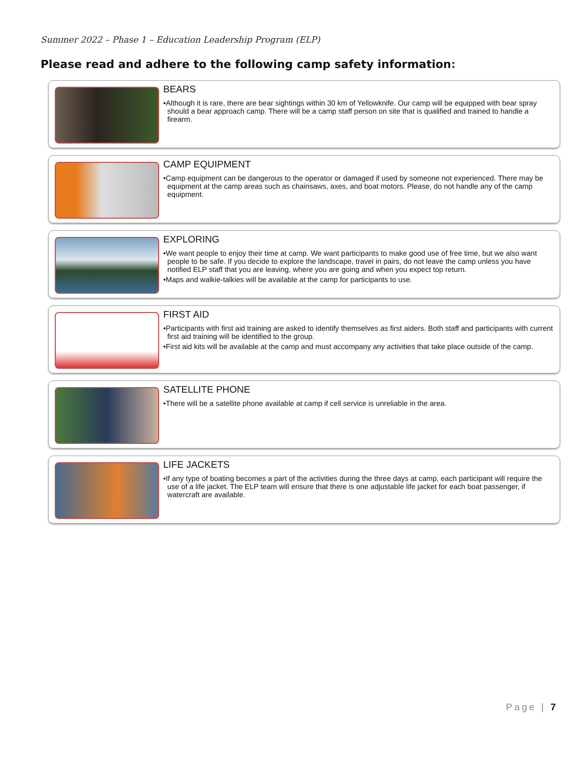Summer 2022 – Phase 1 – Education Leadership Program (ELP)
Please read and adhere to the following camp safety information:
BEARS
•Although it is rare, there are bear sightings within 30 km of Yellowknife. Our camp will be equipped with bear spray should a bear approach camp. There will be a camp staff person on site that is qualified and trained to handle a firearm.
CAMP EQUIPMENT
•Camp equipment can be dangerous to the operator or damaged if used by someone not experienced. There may be equipment at the camp areas such as chainsaws, axes, and boat motors. Please, do not handle any of the camp equipment.
EXPLORING
•We want people to enjoy their time at camp. We want participants to make good use of free time, but we also want people to be safe. If you decide to explore the landscape, travel in pairs, do not leave the camp unless you have notified ELP staff that you are leaving, where you are going and when you expect top return.
•Maps and walkie-talkies will be available at the camp for participants to use.
FIRST AID
•Participants with first aid training are asked to identify themselves as first aiders. Both staff and participants with current first aid training will be identified to the group.
•First aid kits will be available at the camp and must accompany any activities that take place outside of the camp.
SATELLITE PHONE
•There will be a satellite phone available at camp if cell service is unreliable in the area.
LIFE JACKETS
•If any type of boating becomes a part of the activities during the three days at camp, each participant will require the use of a life jacket. The ELP team will ensure that there is one adjustable life jacket for each boat passenger, if watercraft are available.
Page | 7